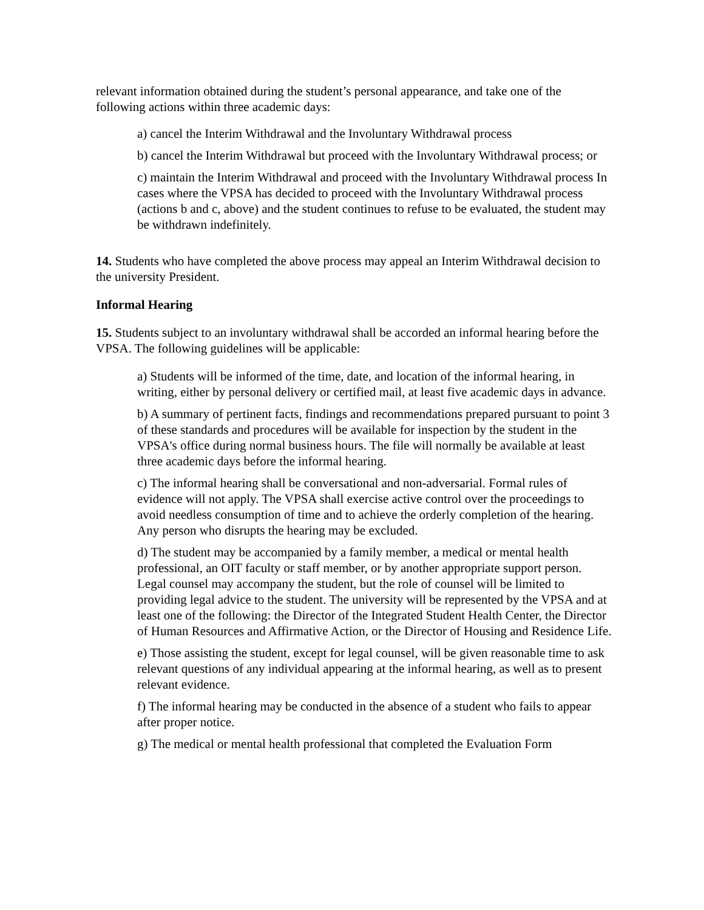relevant information obtained during the student’s personal appearance, and take one of the following actions within three academic days:
a) cancel the Interim Withdrawal and the Involuntary Withdrawal process
b) cancel the Interim Withdrawal but proceed with the Involuntary Withdrawal process; or
c) maintain the Interim Withdrawal and proceed with the Involuntary Withdrawal process In cases where the VPSA has decided to proceed with the Involuntary Withdrawal process (actions b and c, above) and the student continues to refuse to be evaluated, the student may be withdrawn indefinitely.
14. Students who have completed the above process may appeal an Interim Withdrawal decision to the university President.
Informal Hearing
15. Students subject to an involuntary withdrawal shall be accorded an informal hearing before the VPSA. The following guidelines will be applicable:
a) Students will be informed of the time, date, and location of the informal hearing, in writing, either by personal delivery or certified mail, at least five academic days in advance.
b) A summary of pertinent facts, findings and recommendations prepared pursuant to point 3 of these standards and procedures will be available for inspection by the student in the VPSA's office during normal business hours. The file will normally be available at least three academic days before the informal hearing.
c) The informal hearing shall be conversational and non-adversarial. Formal rules of evidence will not apply. The VPSA shall exercise active control over the proceedings to avoid needless consumption of time and to achieve the orderly completion of the hearing. Any person who disrupts the hearing may be excluded.
d) The student may be accompanied by a family member, a medical or mental health professional, an OIT faculty or staff member, or by another appropriate support person. Legal counsel may accompany the student, but the role of counsel will be limited to providing legal advice to the student. The university will be represented by the VPSA and at least one of the following: the Director of the Integrated Student Health Center, the Director of Human Resources and Affirmative Action, or the Director of Housing and Residence Life.
e) Those assisting the student, except for legal counsel, will be given reasonable time to ask relevant questions of any individual appearing at the informal hearing, as well as to present relevant evidence.
f) The informal hearing may be conducted in the absence of a student who fails to appear after proper notice.
g) The medical or mental health professional that completed the Evaluation Form